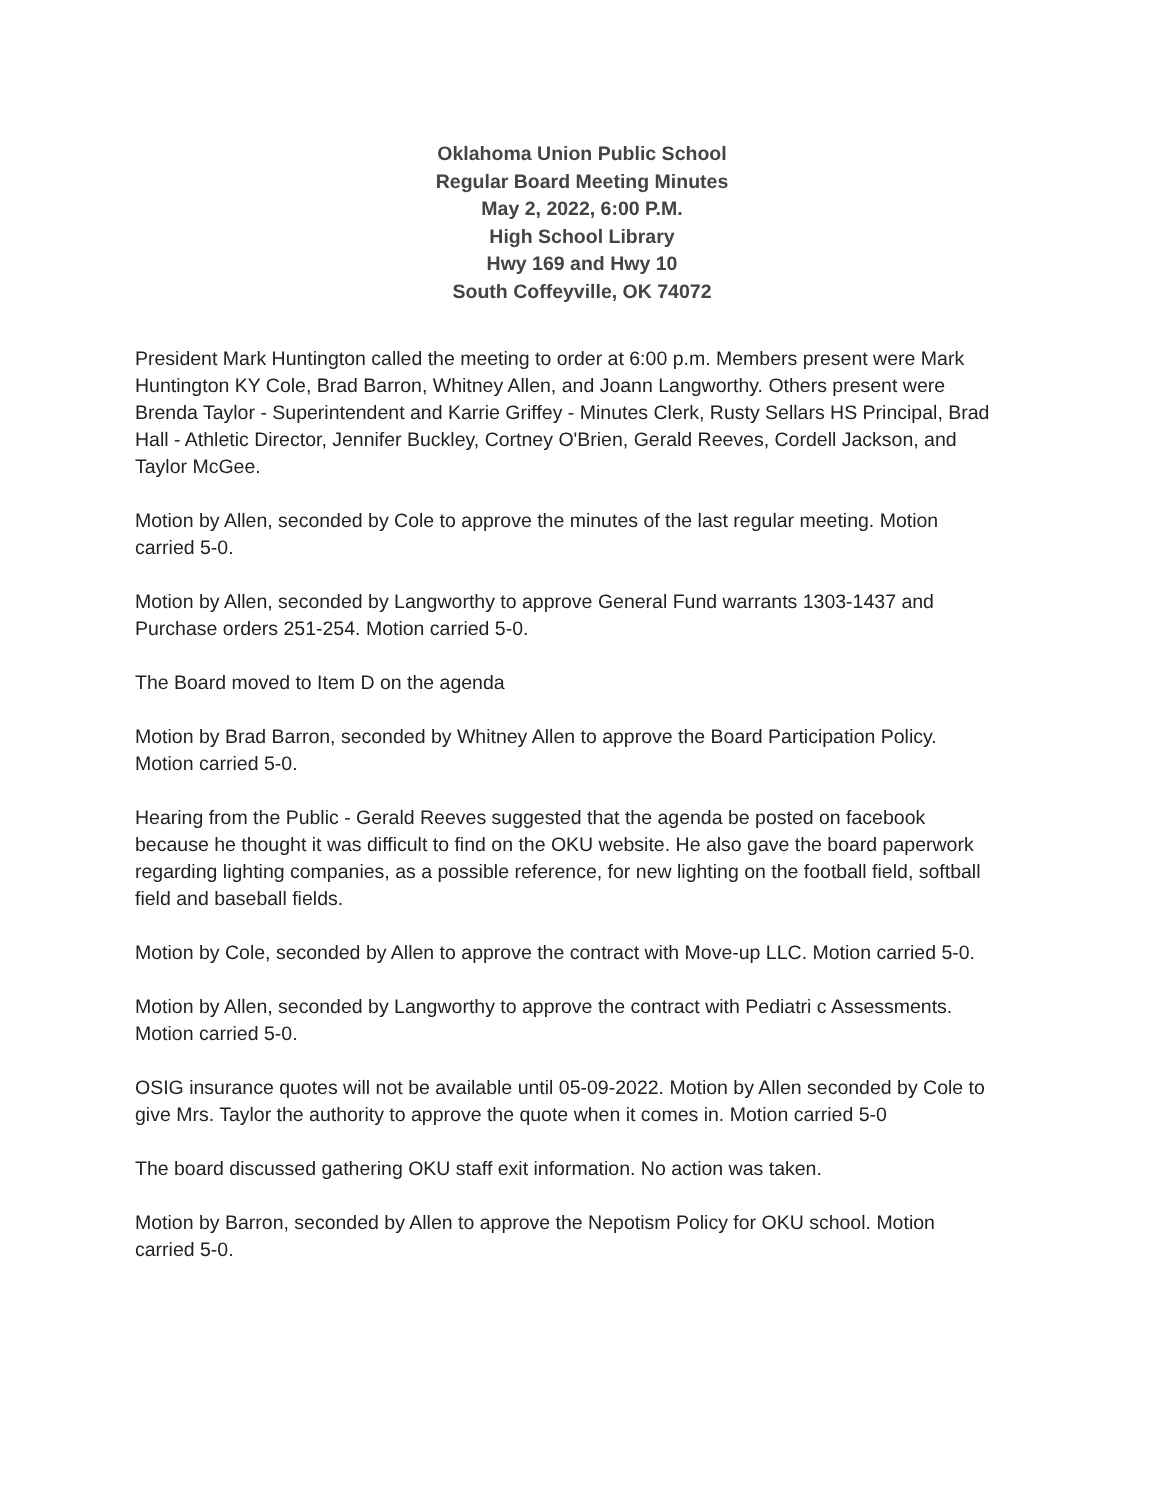Oklahoma Union Public School
Regular Board Meeting Minutes
May 2, 2022, 6:00 P.M.
High School Library
Hwy 169 and Hwy 10
South Coffeyville, OK 74072
President Mark Huntington called the meeting to order at 6:00 p.m. Members present were Mark Huntington KY Cole, Brad Barron, Whitney Allen, and Joann Langworthy. Others present were Brenda Taylor - Superintendent and Karrie Griffey - Minutes Clerk, Rusty Sellars HS Principal, Brad Hall - Athletic Director, Jennifer Buckley, Cortney O'Brien, Gerald Reeves, Cordell Jackson, and Taylor McGee.
Motion by Allen, seconded by Cole to approve the minutes of the last regular meeting. Motion carried 5-0.
Motion by Allen, seconded by Langworthy to approve General Fund warrants 1303-1437 and Purchase orders 251-254. Motion carried 5-0.
The Board moved to Item D on the agenda
Motion by Brad Barron, seconded by Whitney Allen to approve the Board Participation Policy. Motion carried 5-0.
Hearing from the Public - Gerald Reeves suggested that the agenda be posted on facebook because he thought it was difficult to find on the OKU website. He also gave the board paperwork regarding lighting companies, as a possible reference, for new lighting on the football field, softball field and baseball fields.
Motion by Cole, seconded by Allen to approve the contract with Move-up LLC. Motion carried 5-0.
Motion by Allen, seconded by Langworthy to approve the contract with Pediatri c Assessments. Motion carried 5-0.
OSIG insurance quotes will not be available until 05-09-2022. Motion by Allen seconded by Cole to give Mrs. Taylor the authority to approve the quote when it comes in. Motion carried 5-0
The board discussed gathering OKU staff exit information. No action was taken.
Motion by Barron, seconded by Allen to approve the Nepotism Policy for OKU school. Motion carried 5-0.